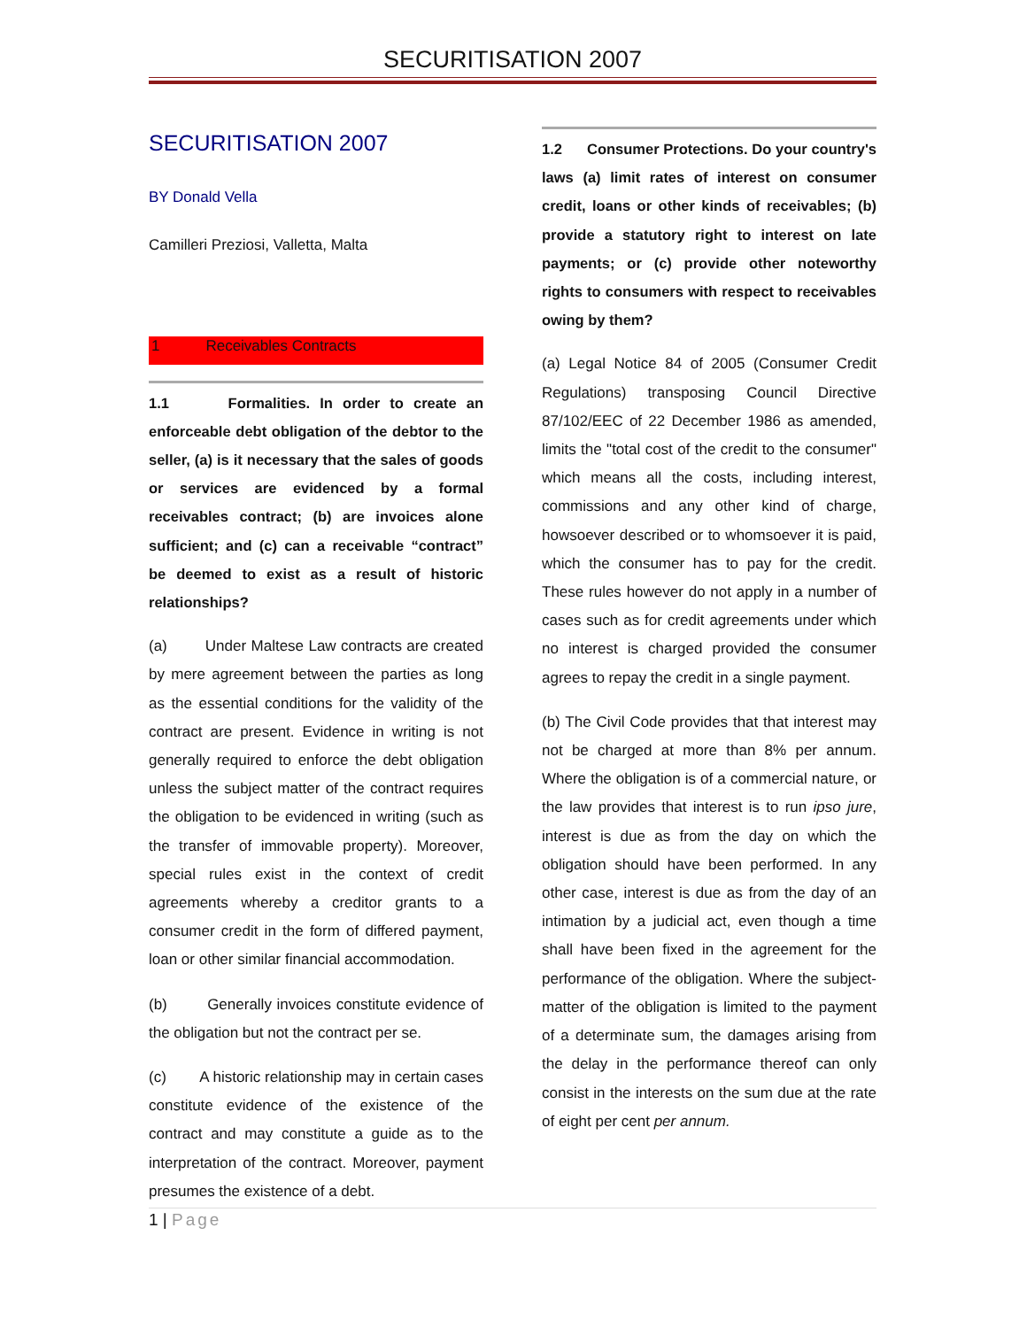SECURITISATION 2007
SECURITISATION 2007
BY Donald Vella
Camilleri Preziosi, Valletta, Malta
1 Receivables Contracts
1.1 Formalities. In order to create an enforceable debt obligation of the debtor to the seller, (a) is it necessary that the sales of goods or services are evidenced by a formal receivables contract; (b) are invoices alone sufficient; and (c) can a receivable “contract” be deemed to exist as a result of historic relationships?
(a) Under Maltese Law contracts are created by mere agreement between the parties as long as the essential conditions for the validity of the contract are present. Evidence in writing is not generally required to enforce the debt obligation unless the subject matter of the contract requires the obligation to be evidenced in writing (such as the transfer of immovable property). Moreover, special rules exist in the context of credit agreements whereby a creditor grants to a consumer credit in the form of differed payment, loan or other similar financial accommodation.
(b) Generally invoices constitute evidence of the obligation but not the contract per se.
(c) A historic relationship may in certain cases constitute evidence of the existence of the contract and may constitute a guide as to the interpretation of the contract. Moreover, payment presumes the existence of a debt.
1.2 Consumer Protections. Do your country's laws (a) limit rates of interest on consumer credit, loans or other kinds of receivables; (b) provide a statutory right to interest on late payments; or (c) provide other noteworthy rights to consumers with respect to receivables owing by them?
(a) Legal Notice 84 of 2005 (Consumer Credit Regulations) transposing Council Directive 87/102/EEC of 22 December 1986 as amended, limits the "total cost of the credit to the consumer" which means all the costs, including interest, commissions and any other kind of charge, howsoever described or to whomsoever it is paid, which the consumer has to pay for the credit. These rules however do not apply in a number of cases such as for credit agreements under which no interest is charged provided the consumer agrees to repay the credit in a single payment.
(b) The Civil Code provides that that interest may not be charged at more than 8% per annum. Where the obligation is of a commercial nature, or the law provides that interest is to run ipso jure, interest is due as from the day on which the obligation should have been performed. In any other case, interest is due as from the day of an intimation by a judicial act, even though a time shall have been fixed in the agreement for the performance of the obligation. Where the subject-matter of the obligation is limited to the payment of a determinate sum, the damages arising from the delay in the performance thereof can only consist in the interests on the sum due at the rate of eight per cent per annum.
1 | Page